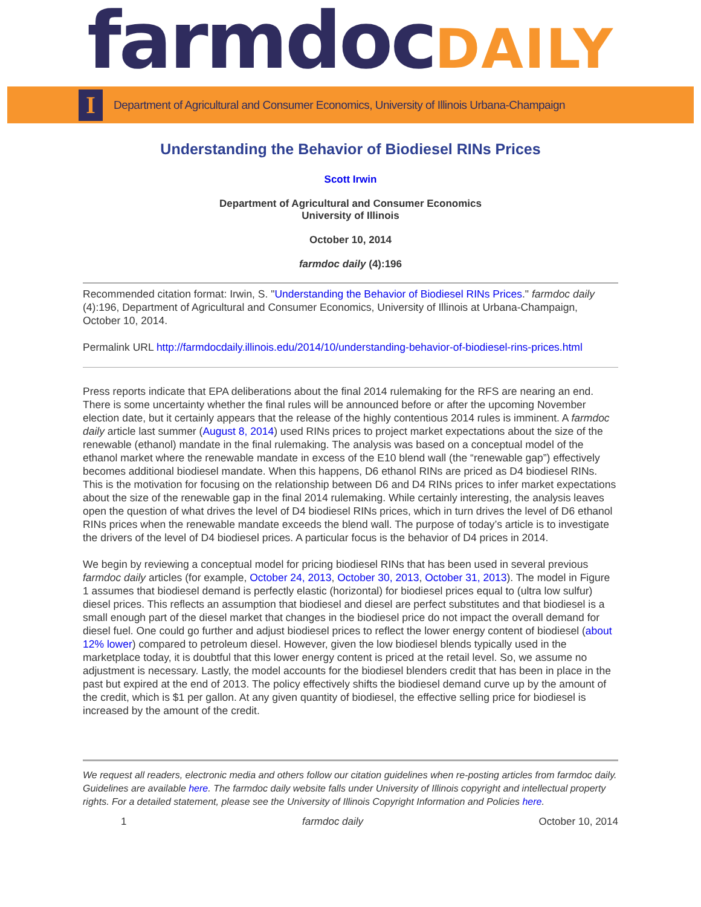farmdoc DAILY
I
Department of Agricultural and Consumer Economics, University of Illinois Urbana-Champaign
Understanding the Behavior of Biodiesel RINs Prices
Scott Irwin
Department of Agricultural and Consumer Economics
University of Illinois
October 10, 2014
farmdoc daily (4):196
Recommended citation format: Irwin, S. "Understanding the Behavior of Biodiesel RINs Prices." farmdoc daily (4):196, Department of Agricultural and Consumer Economics, University of Illinois at Urbana-Champaign, October 10, 2014.
Permalink URL http://farmdocdaily.illinois.edu/2014/10/understanding-behavior-of-biodiesel-rins-prices.html
Press reports indicate that EPA deliberations about the final 2014 rulemaking for the RFS are nearing an end. There is some uncertainty whether the final rules will be announced before or after the upcoming November election date, but it certainly appears that the release of the highly contentious 2014 rules is imminent. A farmdoc daily article last summer (August 8, 2014) used RINs prices to project market expectations about the size of the renewable (ethanol) mandate in the final rulemaking. The analysis was based on a conceptual model of the ethanol market where the renewable mandate in excess of the E10 blend wall (the “renewable gap”) effectively becomes additional biodiesel mandate. When this happens, D6 ethanol RINs are priced as D4 biodiesel RINs. This is the motivation for focusing on the relationship between D6 and D4 RINs prices to infer market expectations about the size of the renewable gap in the final 2014 rulemaking. While certainly interesting, the analysis leaves open the question of what drives the level of D4 biodiesel RINs prices, which in turn drives the level of D6 ethanol RINs prices when the renewable mandate exceeds the blend wall. The purpose of today’s article is to investigate the drivers of the level of D4 biodiesel prices. A particular focus is the behavior of D4 prices in 2014.
We begin by reviewing a conceptual model for pricing biodiesel RINs that has been used in several previous farmdoc daily articles (for example, October 24, 2013, October 30, 2013, October 31, 2013). The model in Figure 1 assumes that biodiesel demand is perfectly elastic (horizontal) for biodiesel prices equal to (ultra low sulfur) diesel prices. This reflects an assumption that biodiesel and diesel are perfect substitutes and that biodiesel is a small enough part of the diesel market that changes in the biodiesel price do not impact the overall demand for diesel fuel. One could go further and adjust biodiesel prices to reflect the lower energy content of biodiesel (about 12% lower) compared to petroleum diesel. However, given the low biodiesel blends typically used in the marketplace today, it is doubtful that this lower energy content is priced at the retail level. So, we assume no adjustment is necessary. Lastly, the model accounts for the biodiesel blenders credit that has been in place in the past but expired at the end of 2013. The policy effectively shifts the biodiesel demand curve up by the amount of the credit, which is $1 per gallon. At any given quantity of biodiesel, the effective selling price for biodiesel is increased by the amount of the credit.
We request all readers, electronic media and others follow our citation guidelines when re-posting articles from farmdoc daily. Guidelines are available here. The farmdoc daily website falls under University of Illinois copyright and intellectual property rights. For a detailed statement, please see the University of Illinois Copyright Information and Policies here.
1 farmdoc daily October 10, 2014